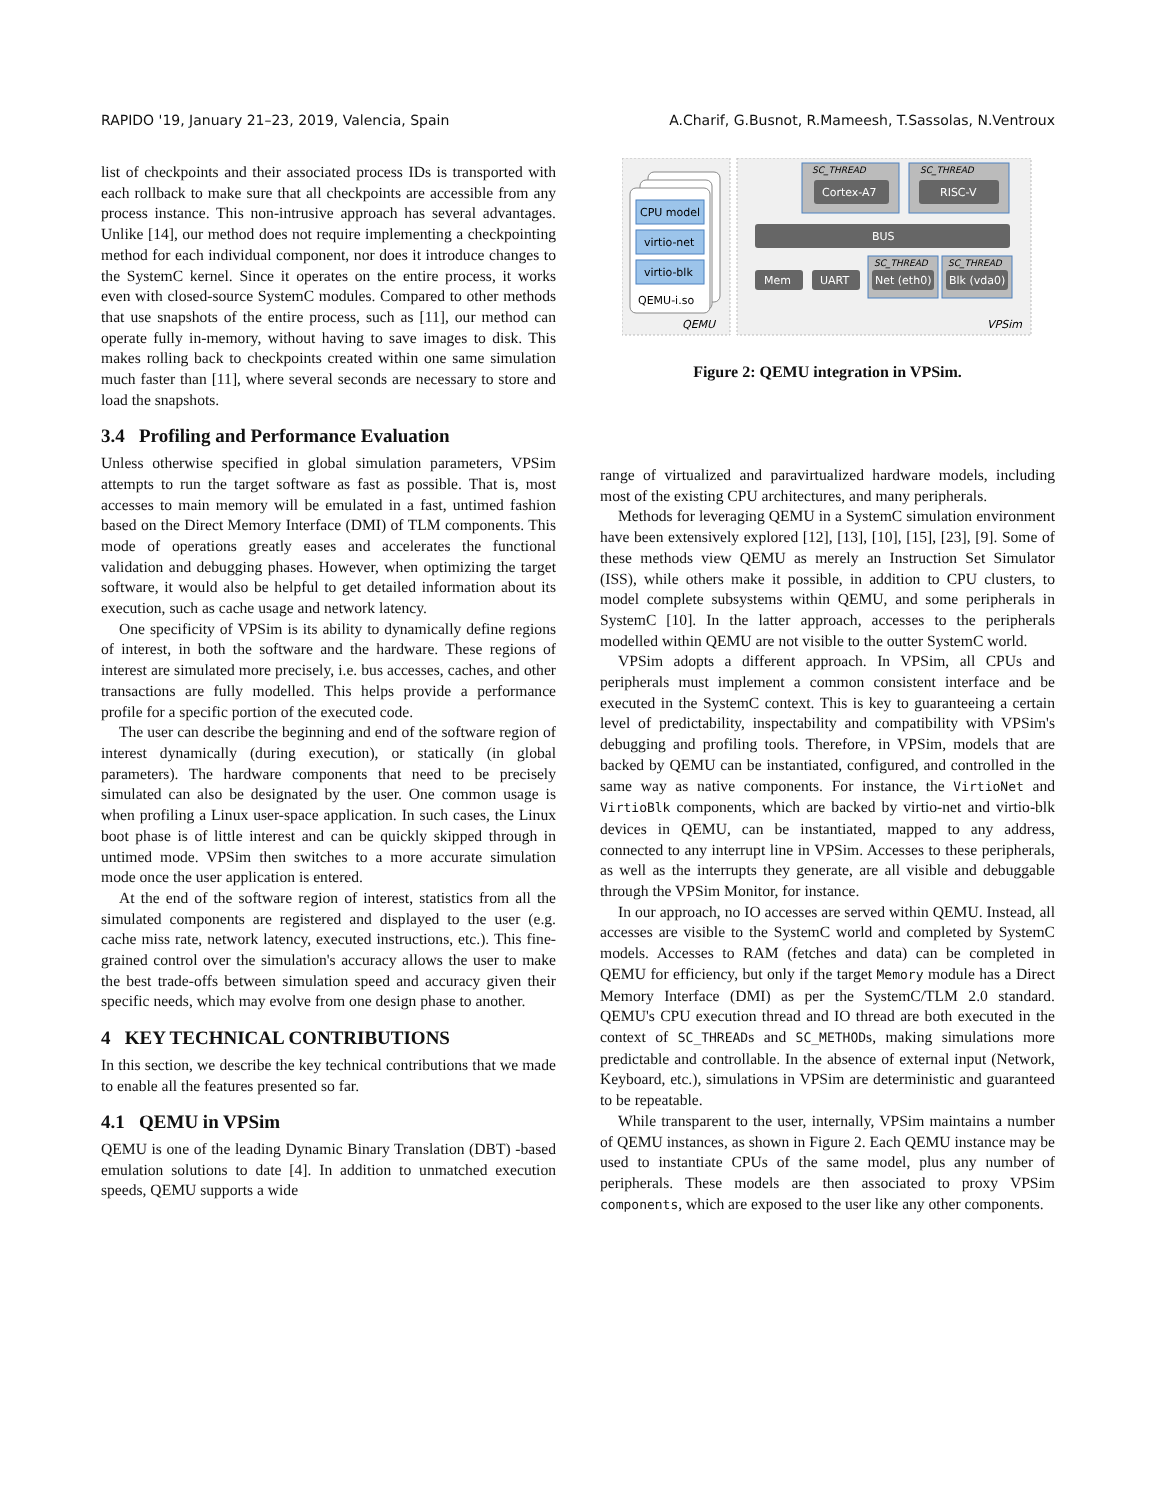RAPIDO '19, January 21–23, 2019, Valencia, Spain A.Charif, G.Busnot, R.Mameesh, T.Sassolas, N.Ventroux
CPU model
virtio-net
virtio-blk
QEMU-i.so
QEMU
SC_THREAD
Cortex-A7
SC_THREAD
RISC-V
BUS
Mem
UART
SC_THREAD
Net (eth0)
SC_THREAD
Blk (vda0)
VPSim
Figure 2: QEMU integration in VPSim.
list of checkpoints and their associated process IDs is transported with each rollback to make sure that all checkpoints are accessible from any process instance. This non-intrusive approach has several advantages. Unlike [14], our method does not require implementing a checkpointing method for each individual component, nor does it introduce changes to the SystemC kernel. Since it operates on the entire process, it works even with closed-source SystemC modules. Compared to other methods that use snapshots of the entire process, such as [11], our method can operate fully in-memory, without having to save images to disk. This makes rolling back to checkpoints created within one same simulation much faster than [11], where several seconds are necessary to store and load the snapshots.
3.4 Profiling and Performance Evaluation
Unless otherwise specified in global simulation parameters, VPSim attempts to run the target software as fast as possible. That is, most accesses to main memory will be emulated in a fast, untimed fashion based on the Direct Memory Interface (DMI) of TLM components. This mode of operations greatly eases and accelerates the functional validation and debugging phases. However, when optimizing the target software, it would also be helpful to get detailed information about its execution, such as cache usage and network latency.
One specificity of VPSim is its ability to dynamically define regions of interest, in both the software and the hardware. These regions of interest are simulated more precisely, i.e. bus accesses, caches, and other transactions are fully modelled. This helps provide a performance profile for a specific portion of the executed code.
The user can describe the beginning and end of the software region of interest dynamically (during execution), or statically (in global parameters). The hardware components that need to be precisely simulated can also be designated by the user. One common usage is when profiling a Linux user-space application. In such cases, the Linux boot phase is of little interest and can be quickly skipped through in untimed mode. VPSim then switches to a more accurate simulation mode once the user application is entered.
At the end of the software region of interest, statistics from all the simulated components are registered and displayed to the user (e.g. cache miss rate, network latency, executed instructions, etc.). This fine-grained control over the simulation's accuracy allows the user to make the best trade-offs between simulation speed and accuracy given their specific needs, which may evolve from one design phase to another.
4 KEY TECHNICAL CONTRIBUTIONS
In this section, we describe the key technical contributions that we made to enable all the features presented so far.
4.1 QEMU in VPSim
QEMU is one of the leading Dynamic Binary Translation (DBT) -based emulation solutions to date [4]. In addition to unmatched execution speeds, QEMU supports a wide
range of virtualized and paravirtualized hardware models, including most of the existing CPU architectures, and many peripherals.
Methods for leveraging QEMU in a SystemC simulation environment have been extensively explored [12], [13], [10], [15], [23], [9]. Some of these methods view QEMU as merely an Instruction Set Simulator (ISS), while others make it possible, in addition to CPU clusters, to model complete subsystems within QEMU, and some peripherals in SystemC [10]. In the latter approach, accesses to the peripherals modelled within QEMU are not visible to the outter SystemC world.
VPSim adopts a different approach. In VPSim, all CPUs and peripherals must implement a common consistent interface and be executed in the SystemC context. This is key to guaranteeing a certain level of predictability, inspectability and compatibility with VPSim's debugging and profiling tools. Therefore, in VPSim, models that are backed by QEMU can be instantiated, configured, and controlled in the same way as native components. For instance, the VirtioNet and VirtioBlk components, which are backed by virtio-net and virtio-blk devices in QEMU, can be instantiated, mapped to any address, connected to any interrupt line in VPSim. Accesses to these peripherals, as well as the interrupts they generate, are all visible and debuggable through the VPSim Monitor, for instance.
In our approach, no IO accesses are served within QEMU. Instead, all accesses are visible to the SystemC world and completed by SystemC models. Accesses to RAM (fetches and data) can be completed in QEMU for efficiency, but only if the target Memory module has a Direct Memory Interface (DMI) as per the SystemC/TLM 2.0 standard. QEMU's CPU execution thread and IO thread are both executed in the context of SC_THREADs and SC_METHODs, making simulations more predictable and controllable. In the absence of external input (Network, Keyboard, etc.), simulations in VPSim are deterministic and guaranteed to be repeatable.
While transparent to the user, internally, VPSim maintains a number of QEMU instances, as shown in Figure 2. Each QEMU instance may be used to instantiate CPUs of the same model, plus any number of peripherals. These models are then associated to proxy VPSim components, which are exposed to the user like any other components.